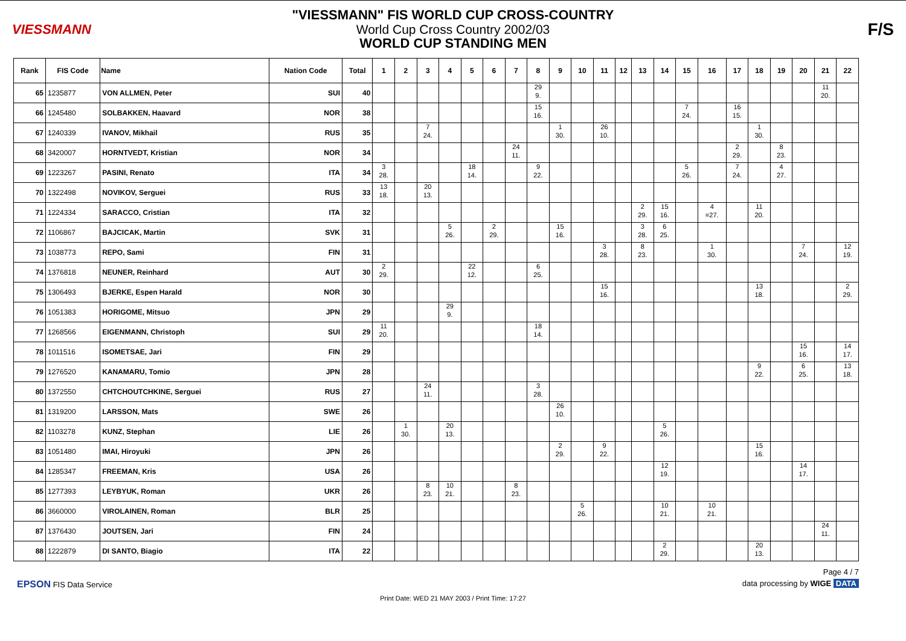VIESSMANN
"VIESSMANN" FIS WORLD CUP CROSS-COUNTRY
World Cup Cross Country 2002/03
WORLD CUP STANDING MEN
F/S
| Rank | FIS Code | Name | Nation Code | Total | 1 | 2 | 3 | 4 | 5 | 6 | 7 | 8 | 9 | 10 | 11 | 12 | 13 | 14 | 15 | 16 | 17 | 18 | 19 | 20 | 21 | 22 |
| --- | --- | --- | --- | --- | --- | --- | --- | --- | --- | --- | --- | --- | --- | --- | --- | --- | --- | --- | --- | --- | --- | --- | --- | --- | --- | --- |
| 65 | 1235877 | VON ALLMEN, Peter | SUI | 40 | | | | | | | | 29 9. | | | | | | | | | | | | | 11 20. | |
| 66 | 1245480 | SOLBAKKEN, Haavard | NOR | 38 | | | | | | | | 15 16. | | | | | | | 7 24. | | 16 15. | | | | | |
| 67 | 1240339 | IVANOV, Mikhail | RUS | 35 | | | 7 24. | | | | | | 1 30. | | 26 10. | | | | | | | 1 30. | | | | |
| 68 | 3420007 | HORNTVEDT, Kristian | NOR | 34 | | | | | | | 24 11. | | | | | | | | | | 2 29. | | 8 23. | | | |
| 69 | 1223267 | PASINI, Renato | ITA | 34 | 3 28. | | | | 18 14. | | | 9 22. | | | | | | | 5 26. | | 7 24. | | 4 27. | | | |
| 70 | 1322498 | NOVIKOV, Serguei | RUS | 33 | 13 18. | | 20 13. | | | | | | | | | | | | | | | | | | | |
| 71 | 1224334 | SARACCO, Cristian | ITA | 32 | | | | | | | | | | | | | 2 29. | 15 16. | | 4 =27. | | 11 20. | | | | |
| 72 | 1106867 | BAJCICAK, Martin | SVK | 31 | | | | 5 26. | | 2 29. | | | 15 16. | | | | 3 28. | 6 25. | | | | | | | | |
| 73 | 1038773 | REPO, Sami | FIN | 31 | | | | | | | | | | | 3 28. | | 8 23. | | | 1 30. | | | | 7 24. | | 12 19. |
| 74 | 1376818 | NEUNER, Reinhard | AUT | 30 | 2 29. | | | | 22 12. | | | 6 25. | | | | | | | | | | | | | | |
| 75 | 1306493 | BJERKE, Espen Harald | NOR | 30 | | | | | | | | | | | 15 16. | | | | | | | 13 18. | | | | 2 29. |
| 76 | 1051383 | HORIGOME, Mitsuo | JPN | 29 | | | | 29 9. | | | | | | | | | | | | | | | | | | |
| 77 | 1268566 | EIGENMANN, Christoph | SUI | 29 | 11 20. | | | | | | | 18 14. | | | | | | | | | | | | | | |
| 78 | 1011516 | ISOMETSAE, Jari | FIN | 29 | | | | | | | | | | | | | | | | | | | | 15 16. | | 14 17. |
| 79 | 1276520 | KANAMARU, Tomio | JPN | 28 | | | | | | | | | | | | | | | | | | 9 22. | | 6 25. | | 13 18. |
| 80 | 1372550 | CHTCHOUTCHKINE, Serguei | RUS | 27 | | | 24 11. | | | | | 3 28. | | | | | | | | | | | | | | |
| 81 | 1319200 | LARSSON, Mats | SWE | 26 | | | | | | | | | 26 10. | | | | | | | | | | | | | |
| 82 | 1103278 | KUNZ, Stephan | LIE | 26 | | 1 30. | | 20 13. | | | | | | | | | | 5 26. | | | | | | | | |
| 83 | 1051480 | IMAI, Hiroyuki | JPN | 26 | | | | | | | | | 2 29. | | 9 22. | | | | | | | 15 16. | | | | |
| 84 | 1285347 | FREEMAN, Kris | USA | 26 | | | | | | | | | | | | | | 12 19. | | | | | | 14 17. | | |
| 85 | 1277393 | LEYBYUK, Roman | UKR | 26 | | | 8 23. | 10 21. | | | 8 23. | | | | | | | | | | | | | | | |
| 86 | 3660000 | VIROLAINEN, Roman | BLR | 25 | | | | | | | | | | 5 26. | | | | 10 21. | | 10 21. | | | | | | |
| 87 | 1376430 | JOUTSEN, Jari | FIN | 24 | | | | | | | | | | | | | | | | | | | | | 24 11. | |
| 88 | 1222879 | DI SANTO, Biagio | ITA | 22 | | | | | | | | | | | | | | 2 29. | | | | 20 13. | | | | |
Page 4 / 7
EPSON FIS Data Service data processing by WIGE DATA
Print Date: WED 21 MAY 2003 / Print Time: 17:27